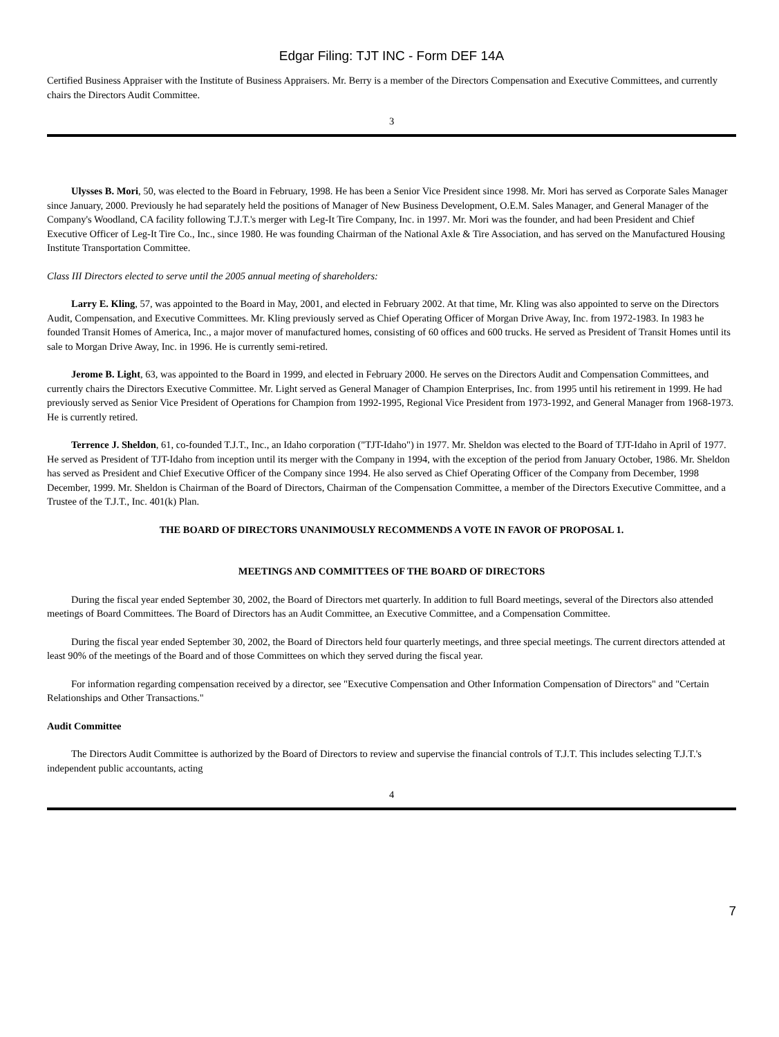Edgar Filing: TJT INC - Form DEF 14A
Certified Business Appraiser with the Institute of Business Appraisers. Mr. Berry is a member of the Directors Compensation and Executive Committees, and currently chairs the Directors Audit Committee.
3
Ulysses B. Mori, 50, was elected to the Board in February, 1998. He has been a Senior Vice President since 1998. Mr. Mori has served as Corporate Sales Manager since January, 2000. Previously he had separately held the positions of Manager of New Business Development, O.E.M. Sales Manager, and General Manager of the Company's Woodland, CA facility following T.J.T.'s merger with Leg-It Tire Company, Inc. in 1997. Mr. Mori was the founder, and had been President and Chief Executive Officer of Leg-It Tire Co., Inc., since 1980. He was founding Chairman of the National Axle & Tire Association, and has served on the Manufactured Housing Institute Transportation Committee.
Class III Directors elected to serve until the 2005 annual meeting of shareholders:
Larry E. Kling, 57, was appointed to the Board in May, 2001, and elected in February 2002. At that time, Mr. Kling was also appointed to serve on the Directors Audit, Compensation, and Executive Committees. Mr. Kling previously served as Chief Operating Officer of Morgan Drive Away, Inc. from 1972-1983. In 1983 he founded Transit Homes of America, Inc., a major mover of manufactured homes, consisting of 60 offices and 600 trucks. He served as President of Transit Homes until its sale to Morgan Drive Away, Inc. in 1996. He is currently semi-retired.
Jerome B. Light, 63, was appointed to the Board in 1999, and elected in February 2000. He serves on the Directors Audit and Compensation Committees, and currently chairs the Directors Executive Committee. Mr. Light served as General Manager of Champion Enterprises, Inc. from 1995 until his retirement in 1999. He had previously served as Senior Vice President of Operations for Champion from 1992-1995, Regional Vice President from 1973-1992, and General Manager from 1968-1973. He is currently retired.
Terrence J. Sheldon, 61, co-founded T.J.T., Inc., an Idaho corporation ("TJT-Idaho") in 1977. Mr. Sheldon was elected to the Board of TJT-Idaho in April of 1977. He served as President of TJT-Idaho from inception until its merger with the Company in 1994, with the exception of the period from January October, 1986. Mr. Sheldon has served as President and Chief Executive Officer of the Company since 1994. He also served as Chief Operating Officer of the Company from December, 1998 December, 1999. Mr. Sheldon is Chairman of the Board of Directors, Chairman of the Compensation Committee, a member of the Directors Executive Committee, and a Trustee of the T.J.T., Inc. 401(k) Plan.
THE BOARD OF DIRECTORS UNANIMOUSLY RECOMMENDS A VOTE IN FAVOR OF PROPOSAL 1.
MEETINGS AND COMMITTEES OF THE BOARD OF DIRECTORS
During the fiscal year ended September 30, 2002, the Board of Directors met quarterly. In addition to full Board meetings, several of the Directors also attended meetings of Board Committees. The Board of Directors has an Audit Committee, an Executive Committee, and a Compensation Committee.
During the fiscal year ended September 30, 2002, the Board of Directors held four quarterly meetings, and three special meetings. The current directors attended at least 90% of the meetings of the Board and of those Committees on which they served during the fiscal year.
For information regarding compensation received by a director, see "Executive Compensation and Other Information Compensation of Directors" and "Certain Relationships and Other Transactions."
Audit Committee
The Directors Audit Committee is authorized by the Board of Directors to review and supervise the financial controls of T.J.T. This includes selecting T.J.T.'s independent public accountants, acting
4
7